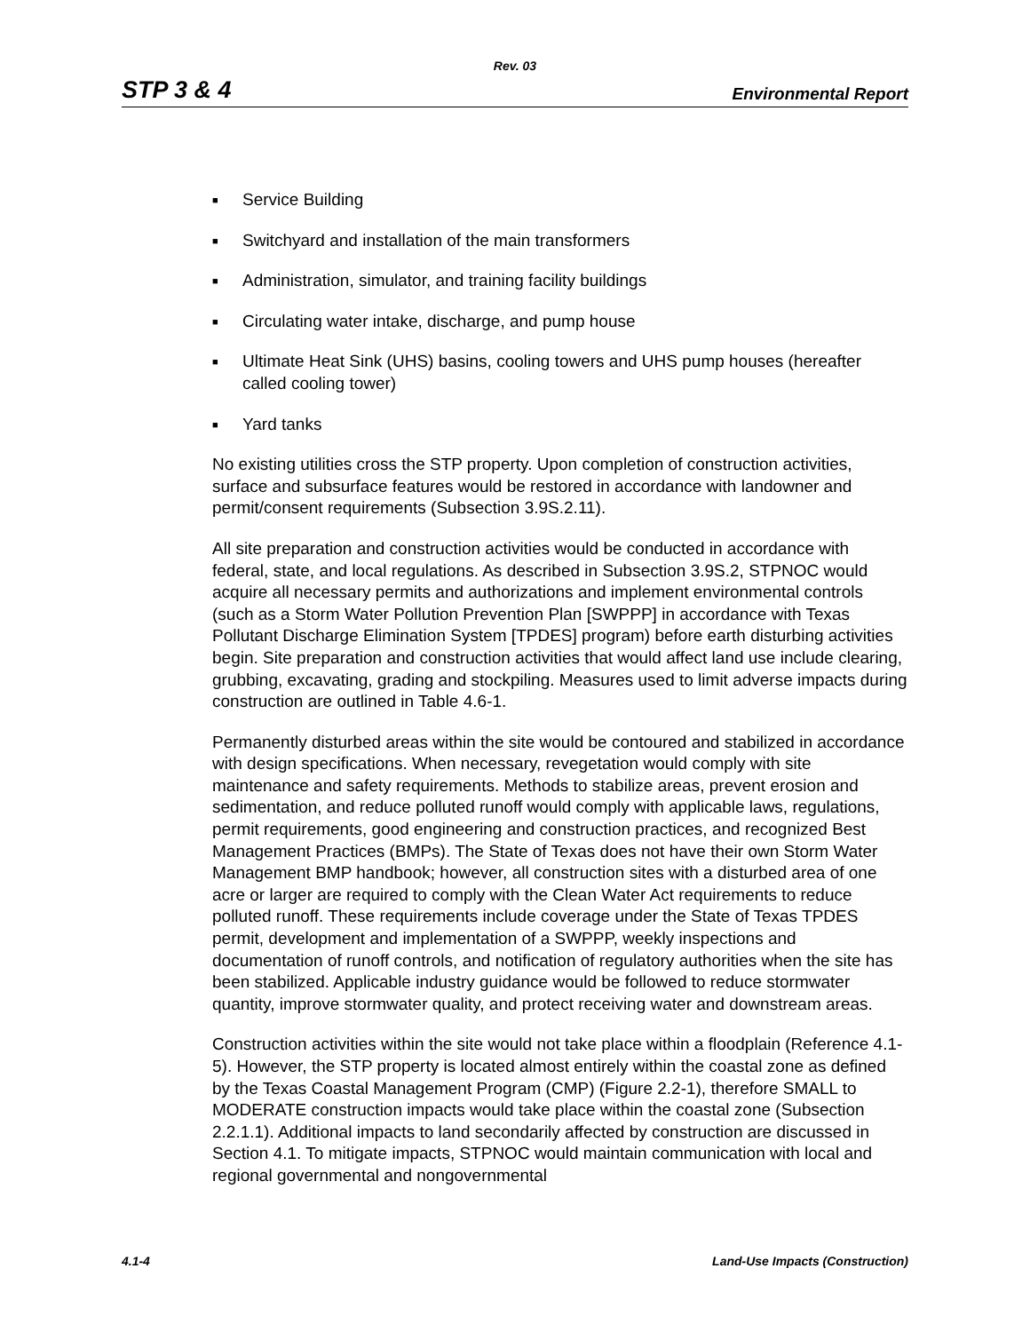Rev. 03
STP 3 & 4 Environmental Report
■ Service Building
■ Switchyard and installation of the main transformers
■ Administration, simulator, and training facility buildings
■ Circulating water intake, discharge, and pump house
■ Ultimate Heat Sink (UHS) basins, cooling towers and UHS pump houses (hereafter called cooling tower)
■ Yard tanks
No existing utilities cross the STP property. Upon completion of construction activities, surface and subsurface features would be restored in accordance with landowner and permit/consent requirements (Subsection 3.9S.2.11).
All site preparation and construction activities would be conducted in accordance with federal, state, and local regulations. As described in Subsection 3.9S.2, STPNOC would acquire all necessary permits and authorizations and implement environmental controls (such as a Storm Water Pollution Prevention Plan [SWPPP] in accordance with Texas Pollutant Discharge Elimination System [TPDES] program) before earth disturbing activities begin. Site preparation and construction activities that would affect land use include clearing, grubbing, excavating, grading and stockpiling. Measures used to limit adverse impacts during construction are outlined in Table 4.6-1.
Permanently disturbed areas within the site would be contoured and stabilized in accordance with design specifications. When necessary, revegetation would comply with site maintenance and safety requirements. Methods to stabilize areas, prevent erosion and sedimentation, and reduce polluted runoff would comply with applicable laws, regulations, permit requirements, good engineering and construction practices, and recognized Best Management Practices (BMPs). The State of Texas does not have their own Storm Water Management BMP handbook; however, all construction sites with a disturbed area of one acre or larger are required to comply with the Clean Water Act requirements to reduce polluted runoff. These requirements include coverage under the State of Texas TPDES permit, development and implementation of a SWPPP, weekly inspections and documentation of runoff controls, and notification of regulatory authorities when the site has been stabilized. Applicable industry guidance would be followed to reduce stormwater quantity, improve stormwater quality, and protect receiving water and downstream areas.
Construction activities within the site would not take place within a floodplain (Reference 4.1-5). However, the STP property is located almost entirely within the coastal zone as defined by the Texas Coastal Management Program (CMP) (Figure 2.2-1), therefore SMALL to MODERATE construction impacts would take place within the coastal zone (Subsection 2.2.1.1). Additional impacts to land secondarily affected by construction are discussed in Section 4.1. To mitigate impacts, STPNOC would maintain communication with local and regional governmental and nongovernmental
4.1-4 Land-Use Impacts (Construction)